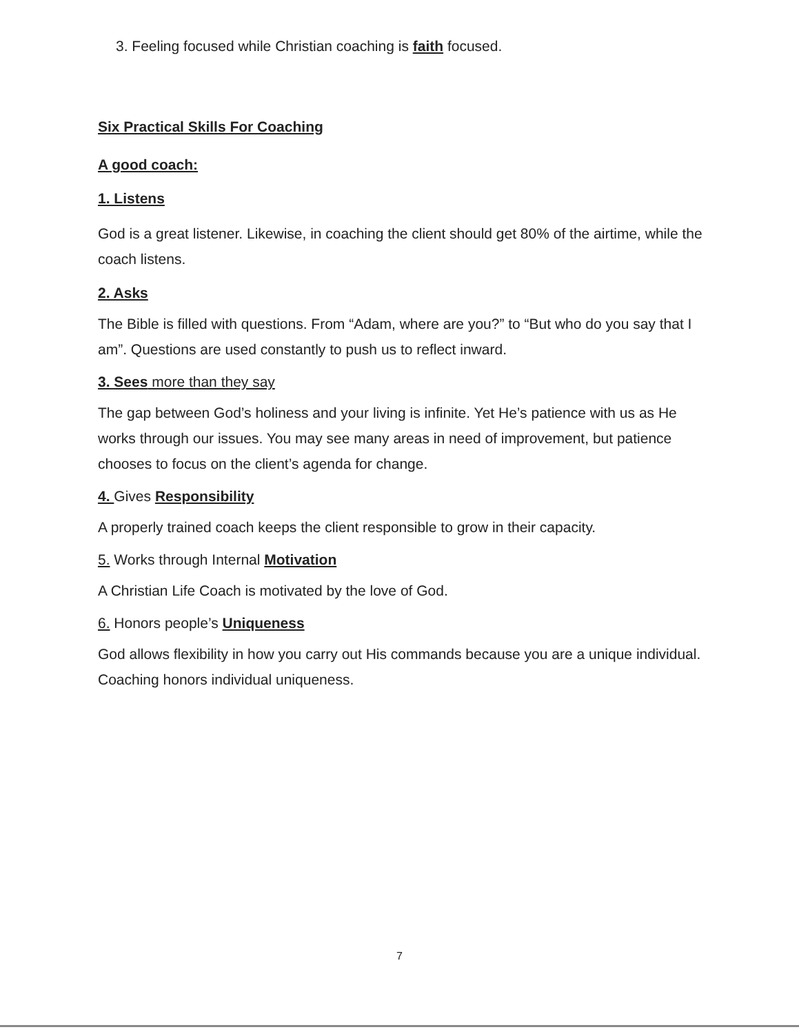3. Feeling focused while Christian coaching is faith focused.
Six Practical Skills For Coaching
A good coach:
1. Listens
God is a great listener. Likewise, in coaching the client should get 80% of the airtime, while the coach listens.
2. Asks
The Bible is filled with questions. From “Adam, where are you?” to “But who do you say that I am”. Questions are used constantly to push us to reflect inward.
3. Sees more than they say
The gap between God’s holiness and your living is infinite. Yet He’s patience with us as He works through our issues. You may see many areas in need of improvement, but patience chooses to focus on the client’s agenda for change.
4. Gives Responsibility
A properly trained coach keeps the client responsible to grow in their capacity.
5. Works through Internal Motivation
A Christian Life Coach is motivated by the love of God.
6. Honors people’s Uniqueness
God allows flexibility in how you carry out His commands because you are a unique individual. Coaching honors individual uniqueness.
7